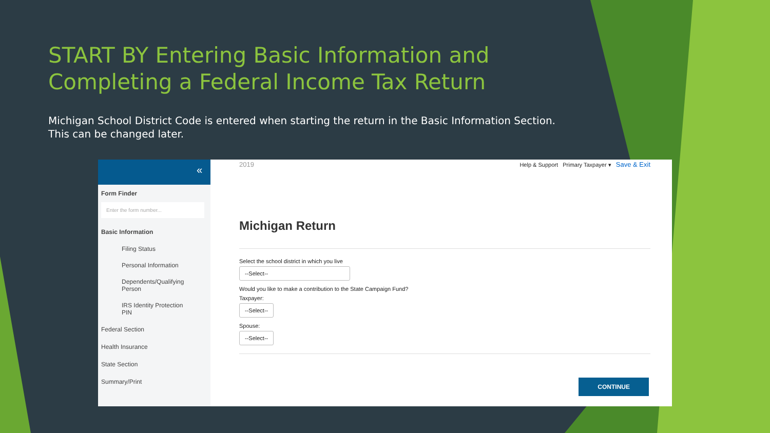START BY Entering Basic Information and Completing a Federal Income Tax Return
Michigan School District Code is entered when starting the return in the Basic Information Section. This can be changed later.
«
Form Finder
Enter the form number...
Basic Information
Filing Status
Personal Information
Dependents/Qualifying Person
IRS Identity Protection PIN
Federal Section
Health Insurance
State Section
Summary/Print
2019 Help & Support Primary Taxpayer ▾ Save & Exit
Michigan Return
Select the school district in which you live
--Select--
Would you like to make a contribution to the State Campaign Fund?
Taxpayer:
--Select--
Spouse:
--Select--
CONTINUE